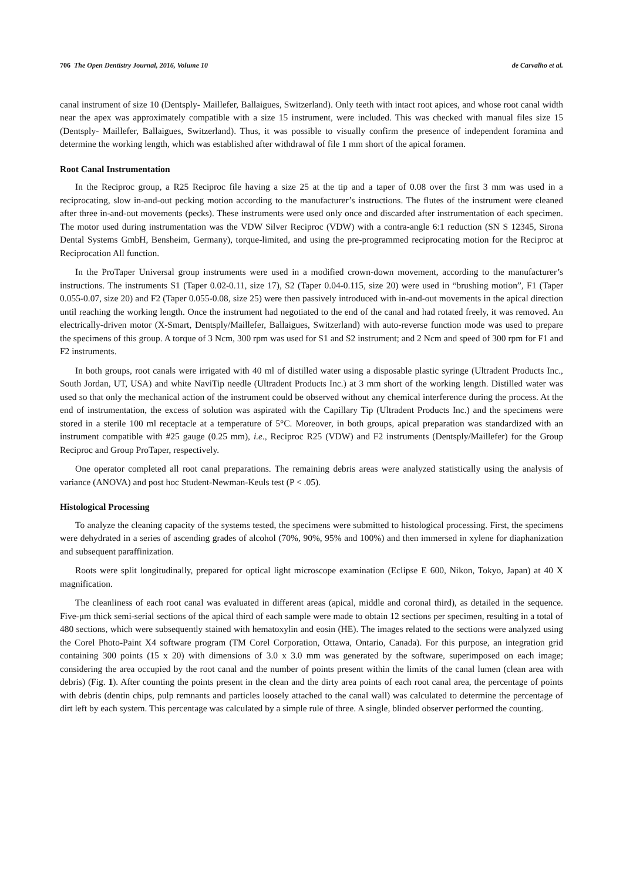706 The Open Dentistry Journal, 2016, Volume 10 de Carvalho et al.
canal instrument of size 10 (Dentsply- Maillefer, Ballaigues, Switzerland). Only teeth with intact root apices, and whose root canal width near the apex was approximately compatible with a size 15 instrument, were included. This was checked with manual files size 15 (Dentsply- Maillefer, Ballaigues, Switzerland). Thus, it was possible to visually confirm the presence of independent foramina and determine the working length, which was established after withdrawal of file 1 mm short of the apical foramen.
Root Canal Instrumentation
In the Reciproc group, a R25 Reciproc file having a size 25 at the tip and a taper of 0.08 over the first 3 mm was used in a reciprocating, slow in-and-out pecking motion according to the manufacturer’s instructions. The flutes of the instrument were cleaned after three in-and-out movements (pecks). These instruments were used only once and discarded after instrumentation of each specimen. The motor used during instrumentation was the VDW Silver Reciproc (VDW) with a contra-angle 6:1 reduction (SN S 12345, Sirona Dental Systems GmbH, Bensheim, Germany), torque-limited, and using the pre-programmed reciprocating motion for the Reciproc at Reciprocation All function.
In the ProTaper Universal group instruments were used in a modified crown-down movement, according to the manufacturer’s instructions. The instruments S1 (Taper 0.02-0.11, size 17), S2 (Taper 0.04-0.115, size 20) were used in “brushing motion”, F1 (Taper 0.055-0.07, size 20) and F2 (Taper 0.055-0.08, size 25) were then passively introduced with in-and-out movements in the apical direction until reaching the working length. Once the instrument had negotiated to the end of the canal and had rotated freely, it was removed. An electrically-driven motor (X-Smart, Dentsply/Maillefer, Ballaigues, Switzerland) with auto-reverse function mode was used to prepare the specimens of this group. A torque of 3 Ncm, 300 rpm was used for S1 and S2 instrument; and 2 Ncm and speed of 300 rpm for F1 and F2 instruments.
In both groups, root canals were irrigated with 40 ml of distilled water using a disposable plastic syringe (Ultradent Products Inc., South Jordan, UT, USA) and white NaviTip needle (Ultradent Products Inc.) at 3 mm short of the working length. Distilled water was used so that only the mechanical action of the instrument could be observed without any chemical interference during the process. At the end of instrumentation, the excess of solution was aspirated with the Capillary Tip (Ultradent Products Inc.) and the specimens were stored in a sterile 100 ml receptacle at a temperature of 5°C. Moreover, in both groups, apical preparation was standardized with an instrument compatible with #25 gauge (0.25 mm), i.e., Reciproc R25 (VDW) and F2 instruments (Dentsply/Maillefer) for the Group Reciproc and Group ProTaper, respectively.
One operator completed all root canal preparations. The remaining debris areas were analyzed statistically using the analysis of variance (ANOVA) and post hoc Student-Newman-Keuls test (P < .05).
Histological Processing
To analyze the cleaning capacity of the systems tested, the specimens were submitted to histological processing. First, the specimens were dehydrated in a series of ascending grades of alcohol (70%, 90%, 95% and 100%) and then immersed in xylene for diaphanization and subsequent paraffinization.
Roots were split longitudinally, prepared for optical light microscope examination (Eclipse E 600, Nikon, Tokyo, Japan) at 40 X magnification.
The cleanliness of each root canal was evaluated in different areas (apical, middle and coronal third), as detailed in the sequence. Five-μm thick semi-serial sections of the apical third of each sample were made to obtain 12 sections per specimen, resulting in a total of 480 sections, which were subsequently stained with hematoxylin and eosin (HE). The images related to the sections were analyzed using the Corel Photo-Paint X4 software program (TM Corel Corporation, Ottawa, Ontario, Canada). For this purpose, an integration grid containing 300 points (15 x 20) with dimensions of 3.0 x 3.0 mm was generated by the software, superimposed on each image; considering the area occupied by the root canal and the number of points present within the limits of the canal lumen (clean area with debris) (Fig. 1). After counting the points present in the clean and the dirty area points of each root canal area, the percentage of points with debris (dentin chips, pulp remnants and particles loosely attached to the canal wall) was calculated to determine the percentage of dirt left by each system. This percentage was calculated by a simple rule of three. A single, blinded observer performed the counting.